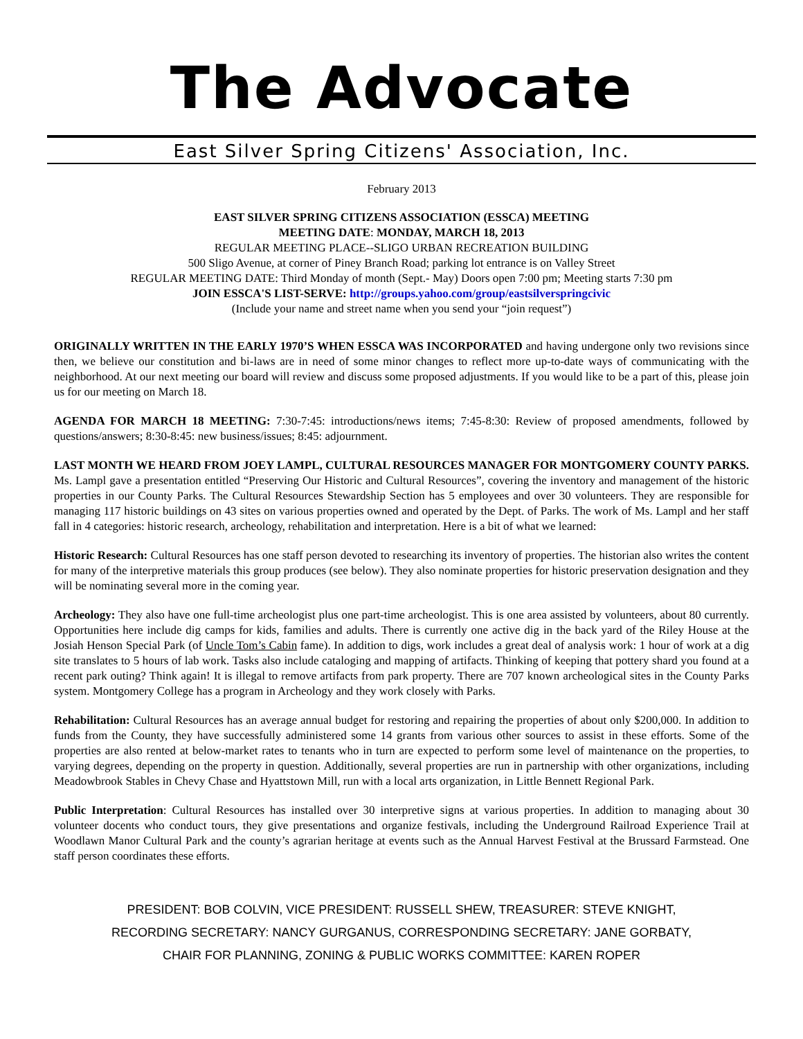The Advocate
East Silver Spring Citizens' Association, Inc.
February 2013
EAST SILVER SPRING CITIZENS ASSOCIATION (ESSCA) MEETING
MEETING DATE: MONDAY, MARCH 18, 2013
REGULAR MEETING PLACE--SLIGO URBAN RECREATION BUILDING
500 Sligo Avenue, at corner of Piney Branch Road; parking lot entrance is on Valley Street
REGULAR MEETING DATE: Third Monday of month (Sept.- May) Doors open 7:00 pm; Meeting starts 7:30 pm
JOIN ESSCA'S LIST-SERVE: http://groups.yahoo.com/group/eastsilverspringcivic
(Include your name and street name when you send your “join request”)
ORIGINALLY WRITTEN IN THE EARLY 1970’S WHEN ESSCA WAS INCORPORATED and having undergone only two revisions since then, we believe our constitution and bi-laws are in need of some minor changes to reflect more up-to-date ways of communicating with the neighborhood. At our next meeting our board will review and discuss some proposed adjustments. If you would like to be a part of this, please join us for our meeting on March 18.
AGENDA FOR MARCH 18 MEETING: 7:30-7:45: introductions/news items; 7:45-8:30: Review of proposed amendments, followed by questions/answers; 8:30-8:45: new business/issues; 8:45: adjournment.
LAST MONTH WE HEARD FROM JOEY LAMPL, CULTURAL RESOURCES MANAGER FOR MONTGOMERY COUNTY PARKS. Ms. Lampl gave a presentation entitled “Preserving Our Historic and Cultural Resources”, covering the inventory and management of the historic properties in our County Parks. The Cultural Resources Stewardship Section has 5 employees and over 30 volunteers. They are responsible for managing 117 historic buildings on 43 sites on various properties owned and operated by the Dept. of Parks. The work of Ms. Lampl and her staff fall in 4 categories: historic research, archeology, rehabilitation and interpretation. Here is a bit of what we learned:
Historic Research: Cultural Resources has one staff person devoted to researching its inventory of properties. The historian also writes the content for many of the interpretive materials this group produces (see below). They also nominate properties for historic preservation designation and they will be nominating several more in the coming year.
Archeology: They also have one full-time archeologist plus one part-time archeologist. This is one area assisted by volunteers, about 80 currently. Opportunities here include dig camps for kids, families and adults. There is currently one active dig in the back yard of the Riley House at the Josiah Henson Special Park (of Uncle Tom’s Cabin fame). In addition to digs, work includes a great deal of analysis work: 1 hour of work at a dig site translates to 5 hours of lab work. Tasks also include cataloging and mapping of artifacts. Thinking of keeping that pottery shard you found at a recent park outing? Think again! It is illegal to remove artifacts from park property. There are 707 known archeological sites in the County Parks system. Montgomery College has a program in Archeology and they work closely with Parks.
Rehabilitation: Cultural Resources has an average annual budget for restoring and repairing the properties of about only $200,000. In addition to funds from the County, they have successfully administered some 14 grants from various other sources to assist in these efforts. Some of the properties are also rented at below-market rates to tenants who in turn are expected to perform some level of maintenance on the properties, to varying degrees, depending on the property in question. Additionally, several properties are run in partnership with other organizations, including Meadowbrook Stables in Chevy Chase and Hyattstown Mill, run with a local arts organization, in Little Bennett Regional Park.
Public Interpretation: Cultural Resources has installed over 30 interpretive signs at various properties. In addition to managing about 30 volunteer docents who conduct tours, they give presentations and organize festivals, including the Underground Railroad Experience Trail at Woodlawn Manor Cultural Park and the county’s agrarian heritage at events such as the Annual Harvest Festival at the Brussard Farmstead. One staff person coordinates these efforts.
PRESIDENT: BOB COLVIN, VICE PRESIDENT: RUSSELL SHEW, TREASURER: STEVE KNIGHT,
RECORDING SECRETARY: NANCY GURGANUS, CORRESPONDING SECRETARY: JANE GORBATY,
CHAIR FOR PLANNING, ZONING & PUBLIC WORKS COMMITTEE: KAREN ROPER